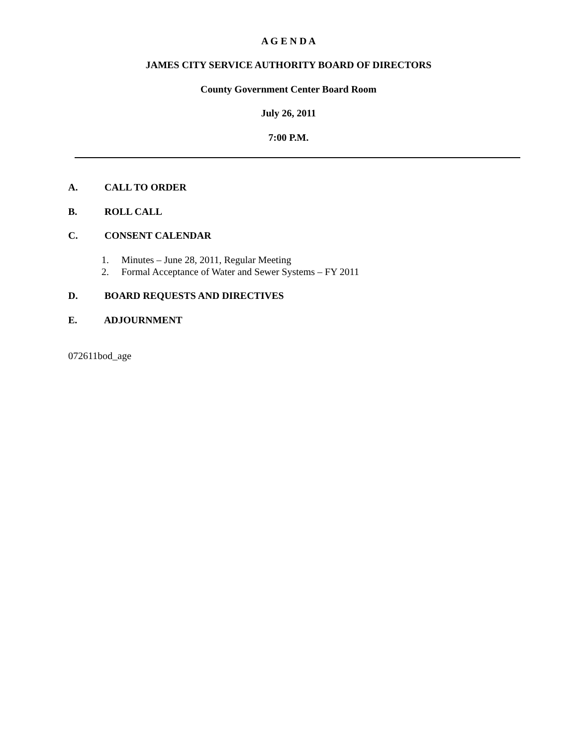A G E N D A
JAMES CITY SERVICE AUTHORITY BOARD OF DIRECTORS
County Government Center Board Room
July 26, 2011
7:00 P.M.
A. CALL TO ORDER
B. ROLL CALL
C. CONSENT CALENDAR
1. Minutes – June 28, 2011, Regular Meeting
2. Formal Acceptance of Water and Sewer Systems – FY 2011
D. BOARD REQUESTS AND DIRECTIVES
E. ADJOURNMENT
072611bod_age